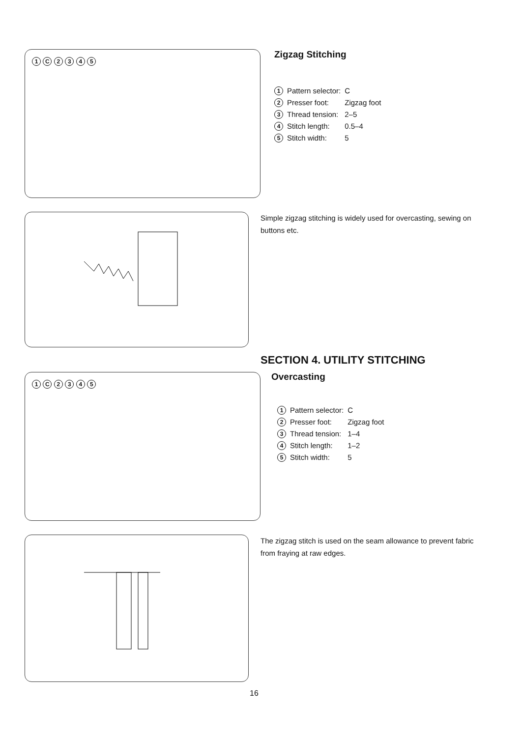1 C 2 3 4 5
Zigzag Stitching
| 1 | Pattern selector: | C |
| 2 | Presser foot: | Zigzag foot |
| 3 | Thread tension: | 2–5 |
| 4 | Stitch length: | 0.5–4 |
| 5 | Stitch width: | 5 |
Simple zigzag stitching is widely used for overcasting, sewing on buttons etc.
SECTION 4. UTILITY STITCHING
Overcasting
1 C 2 3 4 5
| 1 | Pattern selector: | C |
| 2 | Presser foot: | Zigzag foot |
| 3 | Thread tension: | 1–4 |
| 4 | Stitch length: | 1–2 |
| 5 | Stitch width: | 5 |
The zigzag stitch is used on the seam allowance to prevent fabric from fraying at raw edges.
16